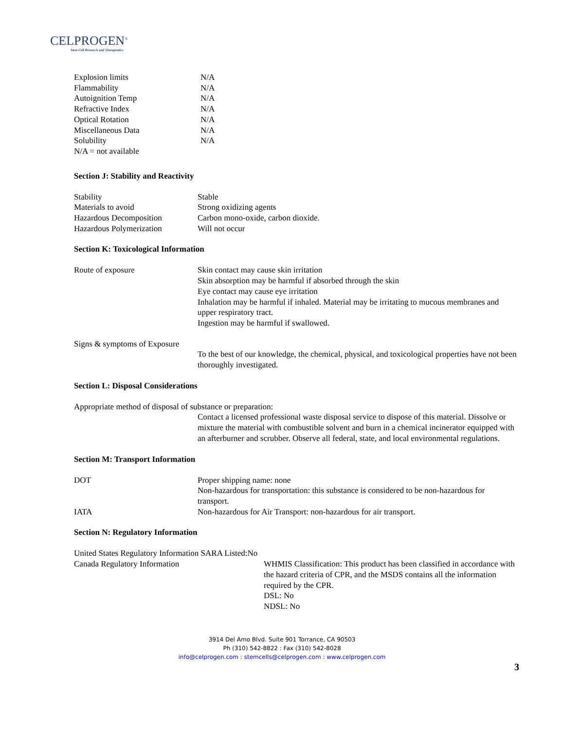CELPROGEN<sup>®</sup>
Stem Cell Research and Therapeutics
| Explosion limits | N/A |
| Flammability | N/A |
| Autoignition Temp | N/A |
| Refractive Index | N/A |
| Optical Rotation | N/A |
| Miscellaneous Data | N/A |
| Solubility | N/A |
| N/A = not available | |
Section J: Stability and Reactivity
| Stability | Stable |
| Materials to avoid | Strong oxidizing agents |
| Hazardous Decomposition | Carbon mono-oxide, carbon dioxide. |
| Hazardous Polymerization | Will not occur |
Section K: Toxicological Information
| Route of exposure | Skin contact may cause skin irritation Skin absorption may be harmful if absorbed through the skin Eye contact may cause eye irritation Inhalation may be harmful if inhaled. Material may be irritating to mucous membranes and upper respiratory tract. Ingestion may be harmful if swallowed. |
| Signs & symptoms of Exposure | |
| | To the best of our knowledge, the chemical, physical, and toxicological properties have not been thoroughly investigated. |
Section L: Disposal Considerations
Appropriate method of disposal of substance or preparation:
Contact a licensed professional waste disposal service to dispose of this material. Dissolve or mixture the material with combustible solvent and burn in a chemical incinerator equipped with an afterburner and scrubber. Observe all federal, state, and local environmental regulations.
Section M: Transport Information
| DOT | Proper shipping name: none Non-hazardous for transportation: this substance is considered to be non-hazardous for transport. |
| IATA | Non-hazardous for Air Transport: non-hazardous for air transport. |
Section N: Regulatory Information
United States Regulatory Information SARA Listed:No
| Canada Regulatory Information | WHMIS Classification: This product has been classified in accordance with the hazard criteria of CPR, and the MSDS contains all the information required by the CPR. DSL: No NDSL: No |
3914 Del Amo Blvd. Suite 901 Torrance, CA 90503
Ph (310) 542-8822 : Fax (310) 542-8028
info@celprogen.com : stemcells@celprogen.com : www.celprogen.com
3